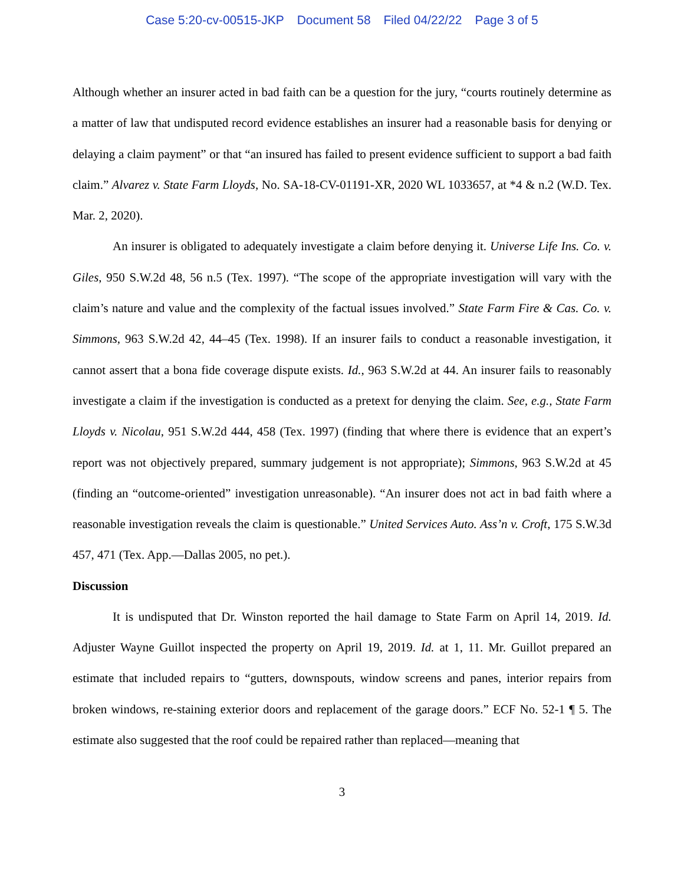Case 5:20-cv-00515-JKP Document 58 Filed 04/22/22 Page 3 of 5
Although whether an insurer acted in bad faith can be a question for the jury, “courts routinely determine as a matter of law that undisputed record evidence establishes an insurer had a reasonable basis for denying or delaying a claim payment” or that “an insured has failed to present evidence sufficient to support a bad faith claim.” Alvarez v. State Farm Lloyds, No. SA-18-CV-01191-XR, 2020 WL 1033657, at *4 & n.2 (W.D. Tex. Mar. 2, 2020).
An insurer is obligated to adequately investigate a claim before denying it. Universe Life Ins. Co. v. Giles, 950 S.W.2d 48, 56 n.5 (Tex. 1997). “The scope of the appropriate investigation will vary with the claim’s nature and value and the complexity of the factual issues involved.” State Farm Fire & Cas. Co. v. Simmons, 963 S.W.2d 42, 44–45 (Tex. 1998). If an insurer fails to conduct a reasonable investigation, it cannot assert that a bona fide coverage dispute exists. Id., 963 S.W.2d at 44. An insurer fails to reasonably investigate a claim if the investigation is conducted as a pretext for denying the claim. See, e.g., State Farm Lloyds v. Nicolau, 951 S.W.2d 444, 458 (Tex. 1997) (finding that where there is evidence that an expert’s report was not objectively prepared, summary judgement is not appropriate); Simmons, 963 S.W.2d at 45 (finding an “outcome-oriented” investigation unreasonable). “An insurer does not act in bad faith where a reasonable investigation reveals the claim is questionable.” United Services Auto. Ass’n v. Croft, 175 S.W.3d 457, 471 (Tex. App.—Dallas 2005, no pet.).
Discussion
It is undisputed that Dr. Winston reported the hail damage to State Farm on April 14, 2019. Id. Adjuster Wayne Guillot inspected the property on April 19, 2019. Id. at 1, 11. Mr. Guillot prepared an estimate that included repairs to “gutters, downspouts, window screens and panes, interior repairs from broken windows, re-staining exterior doors and replacement of the garage doors.” ECF No. 52-1 ¶ 5. The estimate also suggested that the roof could be repaired rather than replaced—meaning that
3